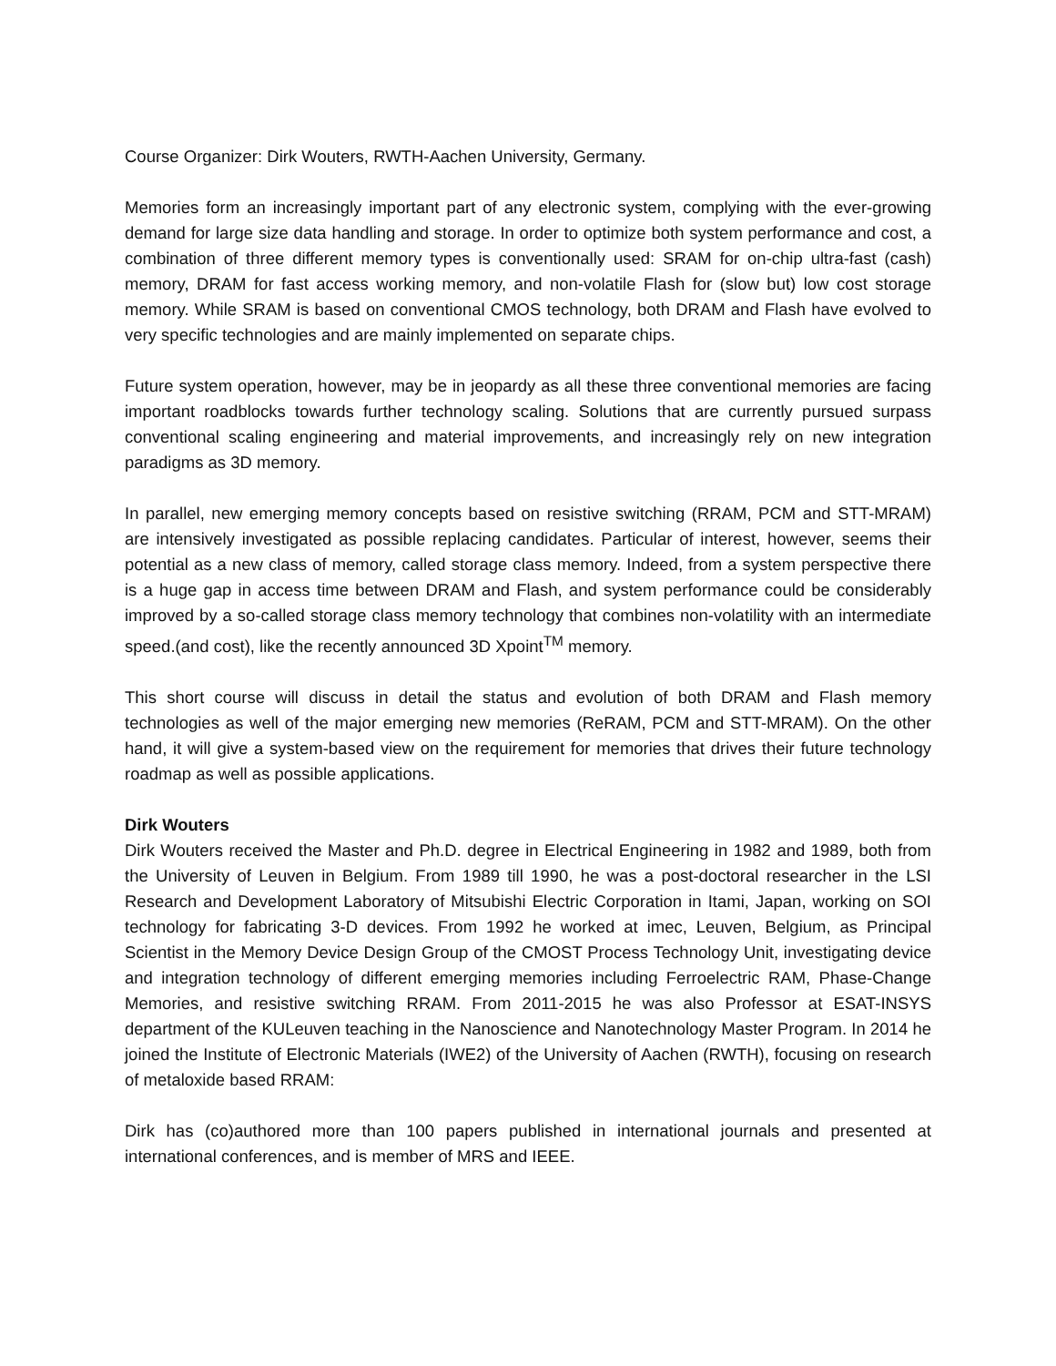Course Organizer: Dirk Wouters, RWTH-Aachen University, Germany.
Memories form an increasingly important part of any electronic system, complying with the ever-growing demand for large size data handling and storage. In order to optimize both system performance and cost, a combination of three different memory types is conventionally used: SRAM for on-chip ultra-fast (cash) memory, DRAM for fast access working memory, and non-volatile Flash for (slow but) low cost storage memory. While SRAM is based on conventional CMOS technology, both DRAM and Flash have evolved to very specific technologies and are mainly implemented on separate chips.
Future system operation, however, may be in jeopardy as all these three conventional memories are facing important roadblocks towards further technology scaling. Solutions that are currently pursued surpass conventional scaling engineering and material improvements, and increasingly rely on new integration paradigms as 3D memory.
In parallel, new emerging memory concepts based on resistive switching (RRAM, PCM and STT-MRAM) are intensively investigated as possible replacing candidates. Particular of interest, however, seems their potential as a new class of memory, called storage class memory. Indeed, from a system perspective there is a huge gap in access time between DRAM and Flash, and system performance could be considerably improved by a so-called storage class memory technology that combines non-volatility with an intermediate speed.(and cost), like the recently announced 3D Xpoint<sup>TM</sup> memory.
This short course will discuss in detail the status and evolution of both DRAM and Flash memory technologies as well of the major emerging new memories (ReRAM, PCM and STT-MRAM). On the other hand, it will give a system-based view on the requirement for memories that drives their future technology roadmap as well as possible applications.
Dirk Wouters
Dirk Wouters received the Master and Ph.D. degree in Electrical Engineering in 1982 and 1989, both from the University of Leuven in Belgium. From 1989 till 1990, he was a post-doctoral researcher in the LSI Research and Development Laboratory of Mitsubishi Electric Corporation in Itami, Japan, working on SOI technology for fabricating 3-D devices. From 1992 he worked at imec, Leuven, Belgium, as Principal Scientist in the Memory Device Design Group of the CMOST Process Technology Unit, investigating device and integration technology of different emerging memories including Ferroelectric RAM, Phase-Change Memories, and resistive switching RRAM. From 2011-2015 he was also Professor at ESAT-INSYS department of the KULeuven teaching in the Nanoscience and Nanotechnology Master Program. In 2014 he joined the Institute of Electronic Materials (IWE2) of the University of Aachen (RWTH), focusing on research of metaloxide based RRAM:
Dirk has (co)authored more than 100 papers published in international journals and presented at international conferences, and is member of MRS and IEEE.